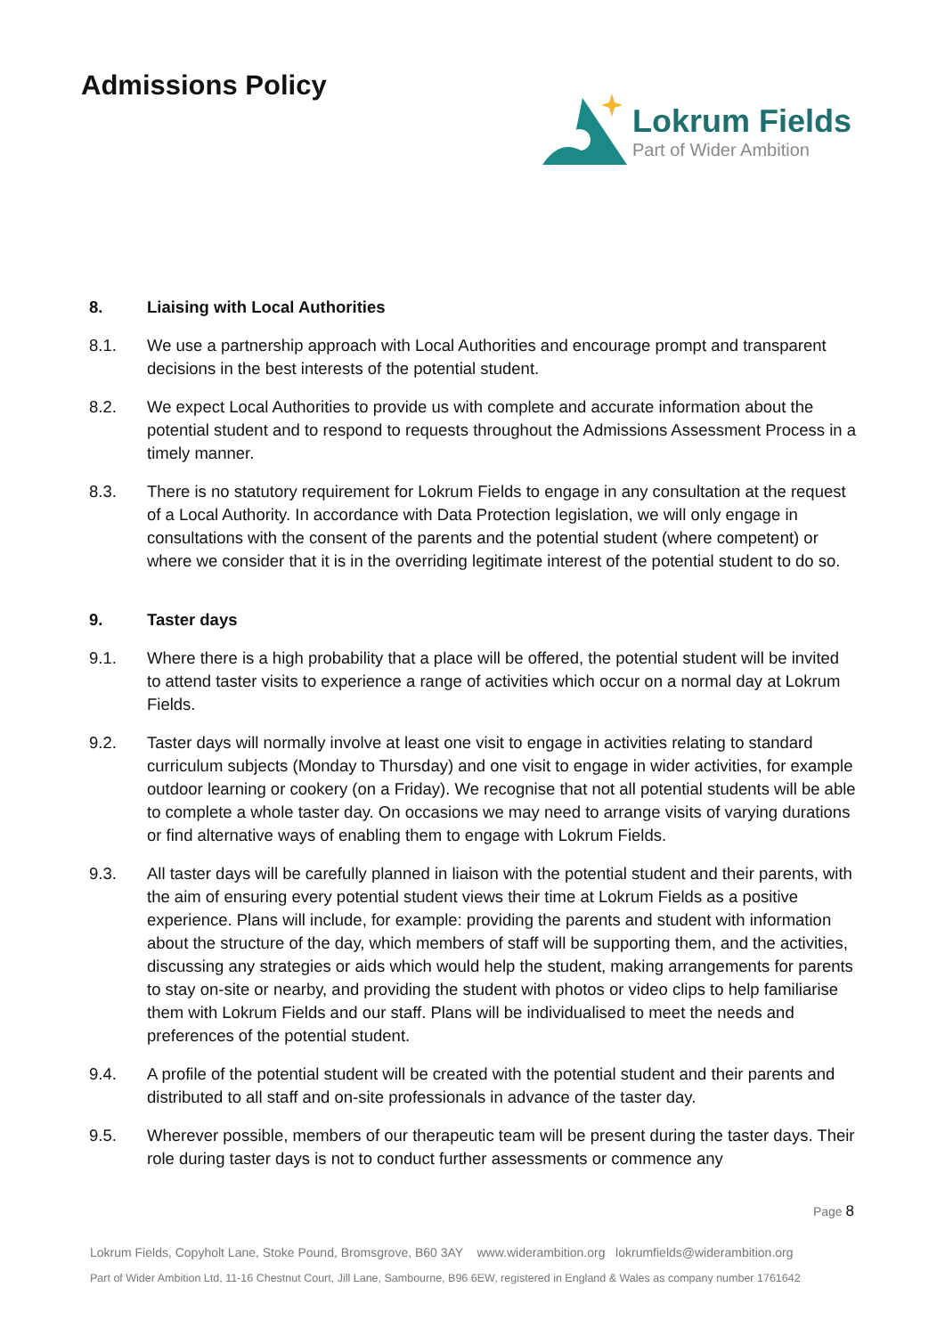Admissions Policy
Lokrum Fields
Part of Wider Ambition
8. Liaising with Local Authorities
8.1. We use a partnership approach with Local Authorities and encourage prompt and transparent decisions in the best interests of the potential student.
8.2. We expect Local Authorities to provide us with complete and accurate information about the potential student and to respond to requests throughout the Admissions Assessment Process in a timely manner.
8.3. There is no statutory requirement for Lokrum Fields to engage in any consultation at the request of a Local Authority. In accordance with Data Protection legislation, we will only engage in consultations with the consent of the parents and the potential student (where competent) or where we consider that it is in the overriding legitimate interest of the potential student to do so.
9. Taster days
9.1. Where there is a high probability that a place will be offered, the potential student will be invited to attend taster visits to experience a range of activities which occur on a normal day at Lokrum Fields.
9.2. Taster days will normally involve at least one visit to engage in activities relating to standard curriculum subjects (Monday to Thursday) and one visit to engage in wider activities, for example outdoor learning or cookery (on a Friday). We recognise that not all potential students will be able to complete a whole taster day. On occasions we may need to arrange visits of varying durations or find alternative ways of enabling them to engage with Lokrum Fields.
9.3. All taster days will be carefully planned in liaison with the potential student and their parents, with the aim of ensuring every potential student views their time at Lokrum Fields as a positive experience. Plans will include, for example: providing the parents and student with information about the structure of the day, which members of staff will be supporting them, and the activities, discussing any strategies or aids which would help the student, making arrangements for parents to stay on-site or nearby, and providing the student with photos or video clips to help familiarise them with Lokrum Fields and our staff. Plans will be individualised to meet the needs and preferences of the potential student.
9.4. A profile of the potential student will be created with the potential student and their parents and distributed to all staff and on-site professionals in advance of the taster day.
9.5. Wherever possible, members of our therapeutic team will be present during the taster days. Their role during taster days is not to conduct further assessments or commence any
Page 8
Lokrum Fields, Copyholt Lane, Stoke Pound, Bromsgrove, B60 3AY www.widerambition.org lokrumfields@widerambition.org
Part of Wider Ambition Ltd, 11-16 Chestnut Court, Jill Lane, Sambourne, B96 6EW, registered in England & Wales as company number 1761642